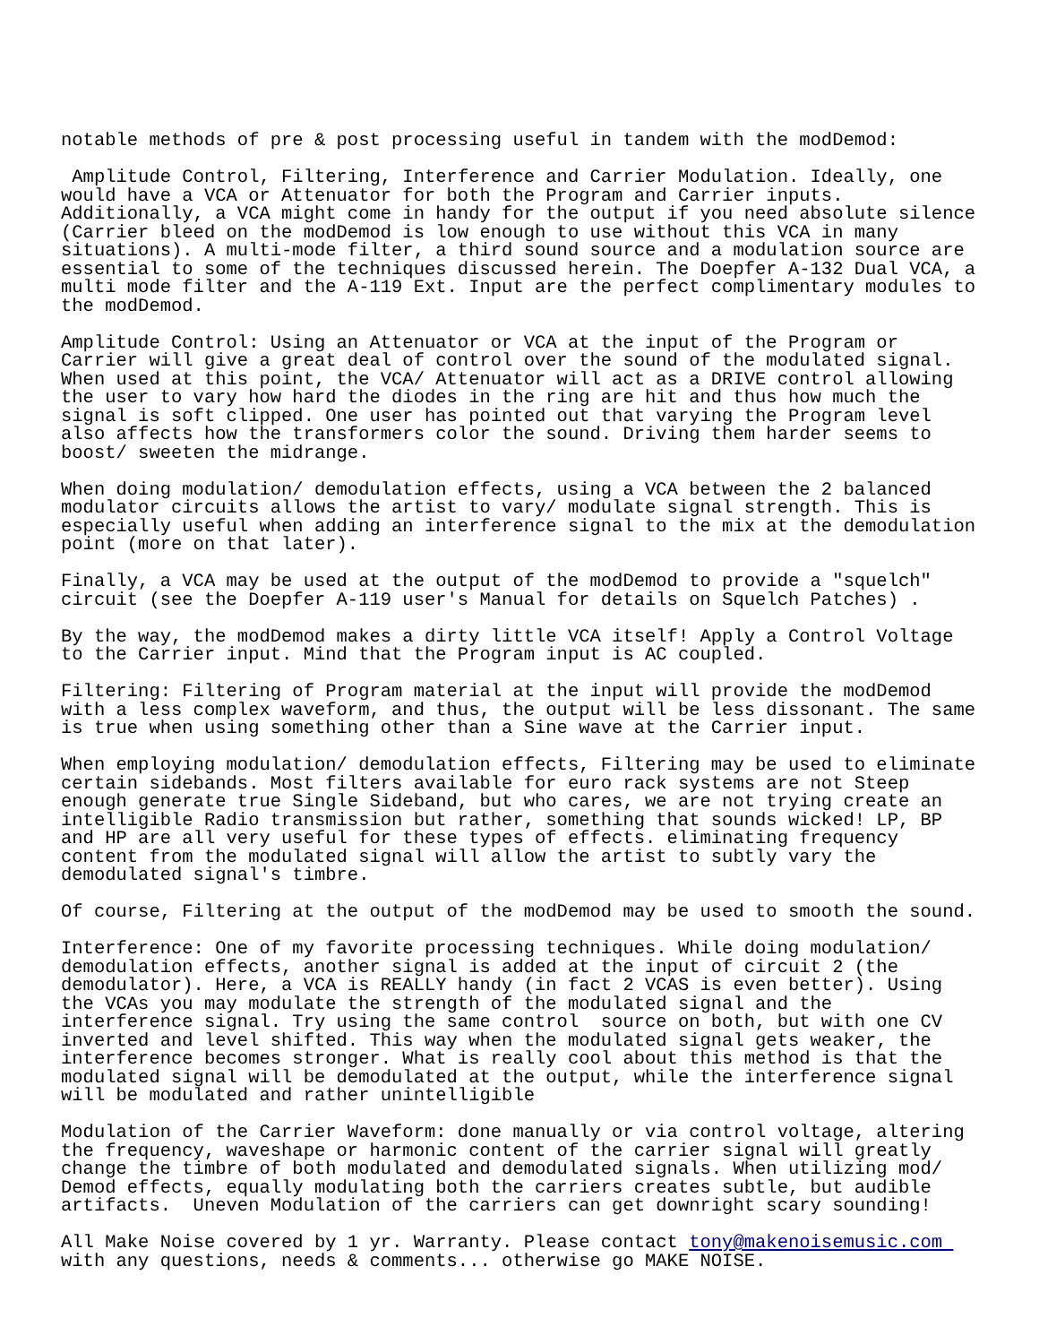notable methods of pre & post processing useful in tandem with the modDemod:
Amplitude Control, Filtering, Interference and Carrier Modulation. Ideally, one would have a VCA or Attenuator for both the Program and Carrier inputs. Additionally, a VCA might come in handy for the output if you need absolute silence (Carrier bleed on the modDemod is low enough to use without this VCA in many situations). A multi-mode filter, a third sound source and a modulation source are essential to some of the techniques discussed herein. The Doepfer A-132 Dual VCA, a multi mode filter and the A-119 Ext. Input are the perfect complimentary modules to the modDemod.
Amplitude Control: Using an Attenuator or VCA at the input of the Program or Carrier will give a great deal of control over the sound of the modulated signal. When used at this point, the VCA/ Attenuator will act as a DRIVE control allowing the user to vary how hard the diodes in the ring are hit and thus how much the signal is soft clipped. One user has pointed out that varying the Program level also affects how the transformers color the sound. Driving them harder seems to boost/ sweeten the midrange.
When doing modulation/ demodulation effects, using a VCA between the 2 balanced modulator circuits allows the artist to vary/ modulate signal strength. This is especially useful when adding an interference signal to the mix at the demodulation point (more on that later).
Finally, a VCA may be used at the output of the modDemod to provide a "squelch" circuit (see the Doepfer A-119 user's Manual for details on Squelch Patches) .
By the way, the modDemod makes a dirty little VCA itself! Apply a Control Voltage to the Carrier input. Mind that the Program input is AC coupled.
Filtering: Filtering of Program material at the input will provide the modDemod with a less complex waveform, and thus, the output will be less dissonant. The same is true when using something other than a Sine wave at the Carrier input.
When employing modulation/ demodulation effects, Filtering may be used to eliminate certain sidebands. Most filters available for euro rack systems are not Steep enough generate true Single Sideband, but who cares, we are not trying create an intelligible Radio transmission but rather, something that sounds wicked! LP, BP and HP are all very useful for these types of effects. eliminating frequency content from the modulated signal will allow the artist to subtly vary the demodulated signal's timbre.
Of course, Filtering at the output of the modDemod may be used to smooth the sound.
Interference: One of my favorite processing techniques. While doing modulation/ demodulation effects, another signal is added at the input of circuit 2 (the demodulator). Here, a VCA is REALLY handy (in fact 2 VCAS is even better). Using the VCAs you may modulate the strength of the modulated signal and the interference signal. Try using the same control source on both, but with one CV inverted and level shifted. This way when the modulated signal gets weaker, the interference becomes stronger. What is really cool about this method is that the modulated signal will be demodulated at the output, while the interference signal will be modulated and rather unintelligible
Modulation of the Carrier Waveform: done manually or via control voltage, altering the frequency, waveshape or harmonic content of the carrier signal will greatly change the timbre of both modulated and demodulated signals. When utilizing mod/ Demod effects, equally modulating both the carriers creates subtle, but audible artifacts. Uneven Modulation of the carriers can get downright scary sounding!
All Make Noise covered by 1 yr. Warranty. Please contact tony@makenoisemusic.com with any questions, needs & comments... otherwise go MAKE NOISE.